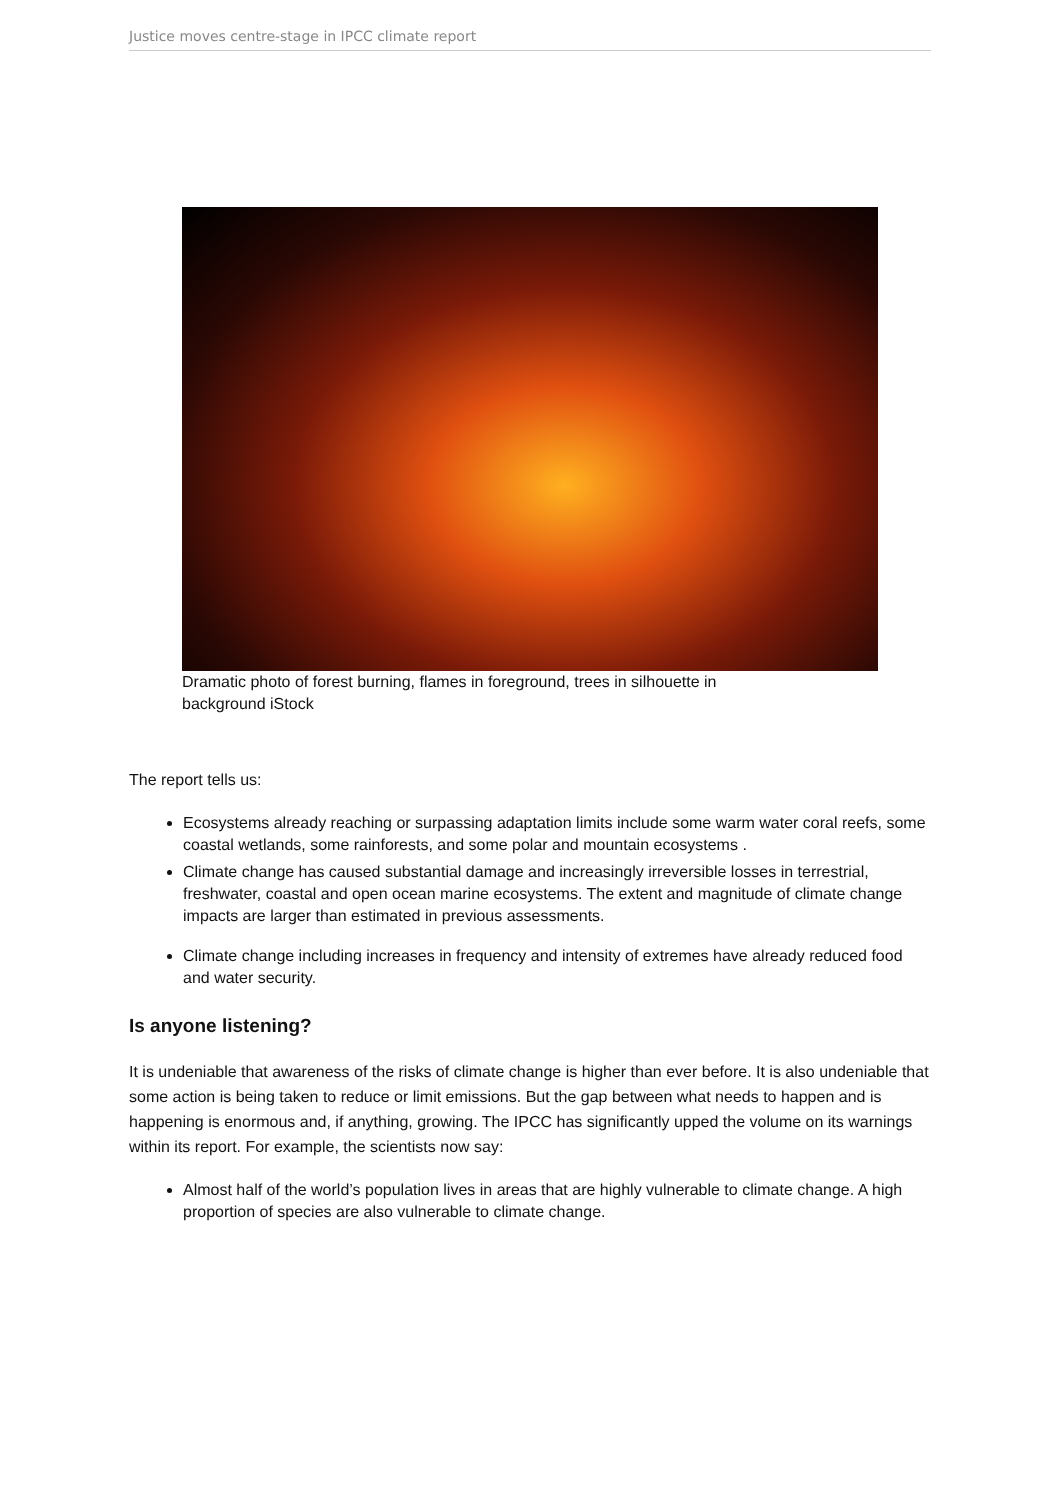Justice moves centre-stage in IPCC climate report
Dramatic photo of forest burning, flames in foreground, trees in silhouette in background iStock
The report tells us:
Ecosystems already reaching or surpassing adaptation limits include some warm water coral reefs, some coastal wetlands, some rainforests, and some polar and mountain ecosystems .
Climate change has caused substantial damage and increasingly irreversible losses in terrestrial, freshwater, coastal and open ocean marine ecosystems. The extent and magnitude of climate change impacts are larger than estimated in previous assessments.
Climate change including increases in frequency and intensity of extremes have already reduced food and water security.
Is anyone listening?
It is undeniable that awareness of the risks of climate change is higher than ever before. It is also undeniable that some action is being taken to reduce or limit emissions. But the gap between what needs to happen and is happening is enormous and, if anything, growing. The IPCC has significantly upped the volume on its warnings within its report. For example, the scientists now say:
Almost half of the world’s population lives in areas that are highly vulnerable to climate change. A high proportion of species are also vulnerable to climate change.